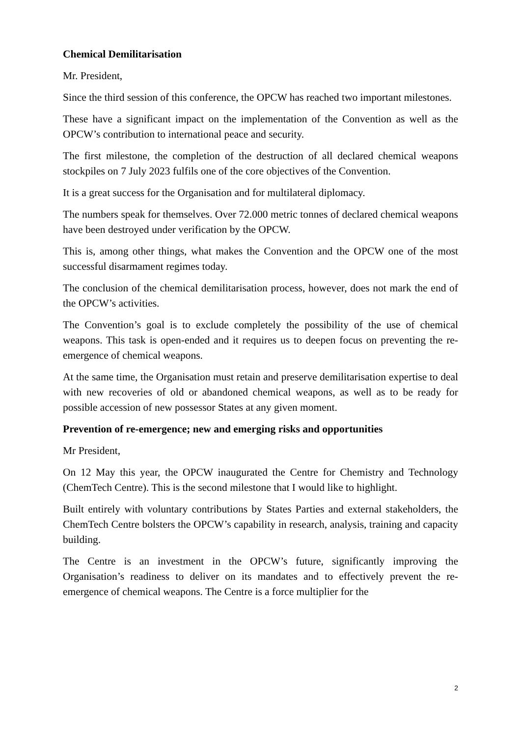Chemical Demilitarisation
Mr. President,
Since the third session of this conference, the OPCW has reached two important milestones.
These have a significant impact on the implementation of the Convention as well as the OPCW’s contribution to international peace and security.
The first milestone, the completion of the destruction of all declared chemical weapons stockpiles on 7 July 2023 fulfils one of the core objectives of the Convention.
It is a great success for the Organisation and for multilateral diplomacy.
The numbers speak for themselves. Over 72.000 metric tonnes of declared chemical weapons have been destroyed under verification by the OPCW.
This is, among other things, what makes the Convention and the OPCW one of the most successful disarmament regimes today.
The conclusion of the chemical demilitarisation process, however, does not mark the end of the OPCW’s activities.
The Convention’s goal is to exclude completely the possibility of the use of chemical weapons. This task is open-ended and it requires us to deepen focus on preventing the re-emergence of chemical weapons.
At the same time, the Organisation must retain and preserve demilitarisation expertise to deal with new recoveries of old or abandoned chemical weapons, as well as to be ready for possible accession of new possessor States at any given moment.
Prevention of re-emergence; new and emerging risks and opportunities
Mr President,
On 12 May this year, the OPCW inaugurated the Centre for Chemistry and Technology (ChemTech Centre). This is the second milestone that I would like to highlight.
Built entirely with voluntary contributions by States Parties and external stakeholders, the ChemTech Centre bolsters the OPCW’s capability in research, analysis, training and capacity building.
The Centre is an investment in the OPCW’s future, significantly improving the Organisation’s readiness to deliver on its mandates and to effectively prevent the re-emergence of chemical weapons. The Centre is a force multiplier for the
2